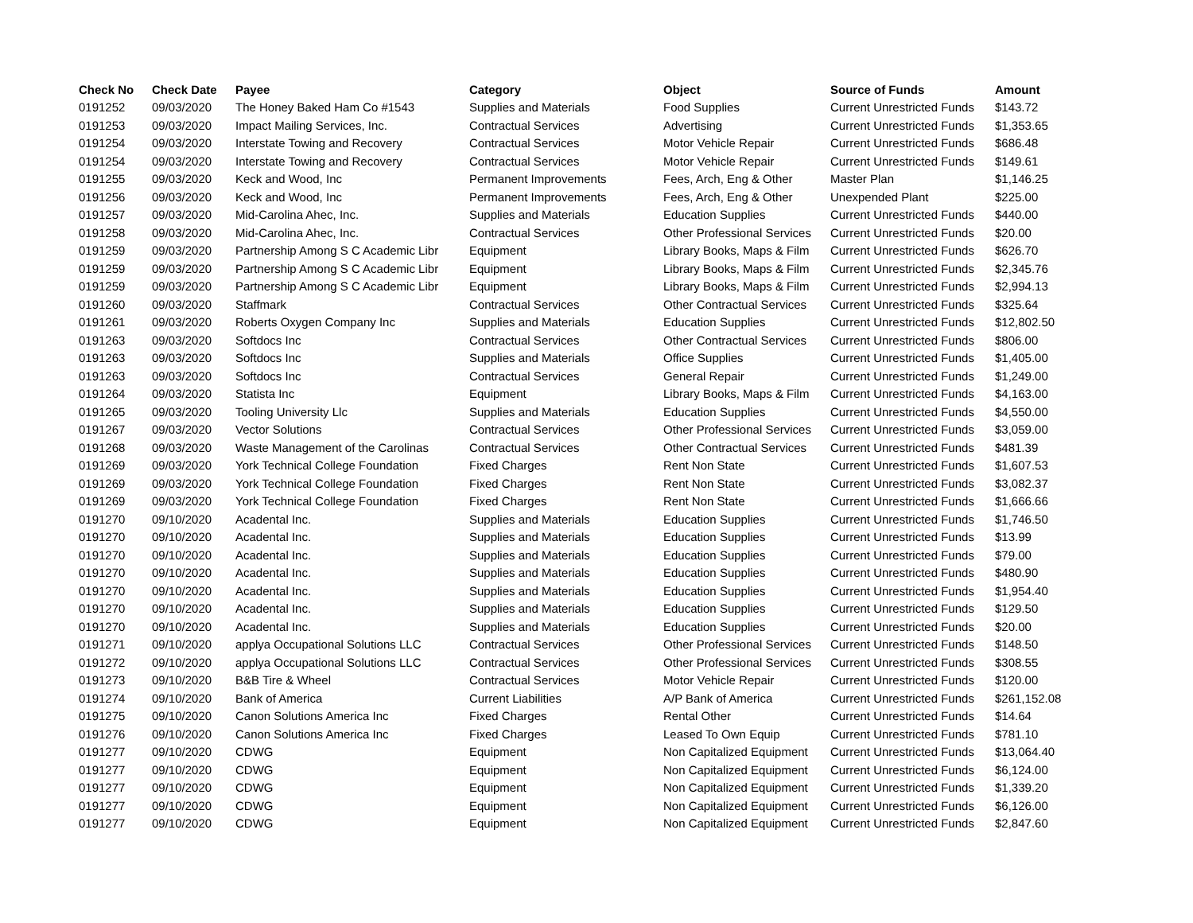| Check No | Check Date | Payee | Category | Object | Source of Funds | Amount |
| --- | --- | --- | --- | --- | --- | --- |
| 0191252 | 09/03/2020 | The Honey Baked Ham Co #1543 | Supplies and Materials | Food Supplies | Current Unrestricted Funds | $143.72 |
| 0191253 | 09/03/2020 | Impact Mailing Services, Inc. | Contractual Services | Advertising | Current Unrestricted Funds | $1,353.65 |
| 0191254 | 09/03/2020 | Interstate Towing and Recovery | Contractual Services | Motor Vehicle Repair | Current Unrestricted Funds | $686.48 |
| 0191254 | 09/03/2020 | Interstate Towing and Recovery | Contractual Services | Motor Vehicle Repair | Current Unrestricted Funds | $149.61 |
| 0191255 | 09/03/2020 | Keck and Wood, Inc | Permanent Improvements | Fees, Arch, Eng & Other | Master Plan | $1,146.25 |
| 0191256 | 09/03/2020 | Keck and Wood, Inc | Permanent Improvements | Fees, Arch, Eng & Other | Unexpended Plant | $225.00 |
| 0191257 | 09/03/2020 | Mid-Carolina Ahec, Inc. | Supplies and Materials | Education Supplies | Current Unrestricted Funds | $440.00 |
| 0191258 | 09/03/2020 | Mid-Carolina Ahec, Inc. | Contractual Services | Other Professional Services | Current Unrestricted Funds | $20.00 |
| 0191259 | 09/03/2020 | Partnership Among S C Academic Libr | Equipment | Library Books, Maps & Film | Current Unrestricted Funds | $626.70 |
| 0191259 | 09/03/2020 | Partnership Among S C Academic Libr | Equipment | Library Books, Maps & Film | Current Unrestricted Funds | $2,345.76 |
| 0191259 | 09/03/2020 | Partnership Among S C Academic Libr | Equipment | Library Books, Maps & Film | Current Unrestricted Funds | $2,994.13 |
| 0191260 | 09/03/2020 | Staffmark | Contractual Services | Other Contractual Services | Current Unrestricted Funds | $325.64 |
| 0191261 | 09/03/2020 | Roberts Oxygen Company Inc | Supplies and Materials | Education Supplies | Current Unrestricted Funds | $12,802.50 |
| 0191263 | 09/03/2020 | Softdocs Inc | Contractual Services | Other Contractual Services | Current Unrestricted Funds | $806.00 |
| 0191263 | 09/03/2020 | Softdocs Inc | Supplies and Materials | Office Supplies | Current Unrestricted Funds | $1,405.00 |
| 0191263 | 09/03/2020 | Softdocs Inc | Contractual Services | General Repair | Current Unrestricted Funds | $1,249.00 |
| 0191264 | 09/03/2020 | Statista Inc | Equipment | Library Books, Maps & Film | Current Unrestricted Funds | $4,163.00 |
| 0191265 | 09/03/2020 | Tooling University Llc | Supplies and Materials | Education Supplies | Current Unrestricted Funds | $4,550.00 |
| 0191267 | 09/03/2020 | Vector Solutions | Contractual Services | Other Professional Services | Current Unrestricted Funds | $3,059.00 |
| 0191268 | 09/03/2020 | Waste Management of the Carolinas | Contractual Services | Other Contractual Services | Current Unrestricted Funds | $481.39 |
| 0191269 | 09/03/2020 | York Technical College Foundation | Fixed Charges | Rent Non State | Current Unrestricted Funds | $1,607.53 |
| 0191269 | 09/03/2020 | York Technical College Foundation | Fixed Charges | Rent Non State | Current Unrestricted Funds | $3,082.37 |
| 0191269 | 09/03/2020 | York Technical College Foundation | Fixed Charges | Rent Non State | Current Unrestricted Funds | $1,666.66 |
| 0191270 | 09/10/2020 | Acadental Inc. | Supplies and Materials | Education Supplies | Current Unrestricted Funds | $1,746.50 |
| 0191270 | 09/10/2020 | Acadental Inc. | Supplies and Materials | Education Supplies | Current Unrestricted Funds | $13.99 |
| 0191270 | 09/10/2020 | Acadental Inc. | Supplies and Materials | Education Supplies | Current Unrestricted Funds | $79.00 |
| 0191270 | 09/10/2020 | Acadental Inc. | Supplies and Materials | Education Supplies | Current Unrestricted Funds | $480.90 |
| 0191270 | 09/10/2020 | Acadental Inc. | Supplies and Materials | Education Supplies | Current Unrestricted Funds | $1,954.40 |
| 0191270 | 09/10/2020 | Acadental Inc. | Supplies and Materials | Education Supplies | Current Unrestricted Funds | $129.50 |
| 0191270 | 09/10/2020 | Acadental Inc. | Supplies and Materials | Education Supplies | Current Unrestricted Funds | $20.00 |
| 0191271 | 09/10/2020 | applya Occupational Solutions LLC | Contractual Services | Other Professional Services | Current Unrestricted Funds | $148.50 |
| 0191272 | 09/10/2020 | applya Occupational Solutions LLC | Contractual Services | Other Professional Services | Current Unrestricted Funds | $308.55 |
| 0191273 | 09/10/2020 | B&B Tire & Wheel | Contractual Services | Motor Vehicle Repair | Current Unrestricted Funds | $120.00 |
| 0191274 | 09/10/2020 | Bank of America | Current Liabilities | A/P Bank of America | Current Unrestricted Funds | $261,152.08 |
| 0191275 | 09/10/2020 | Canon Solutions America Inc | Fixed Charges | Rental Other | Current Unrestricted Funds | $14.64 |
| 0191276 | 09/10/2020 | Canon Solutions America Inc | Fixed Charges | Leased To Own Equip | Current Unrestricted Funds | $781.10 |
| 0191277 | 09/10/2020 | CDWG | Equipment | Non Capitalized Equipment | Current Unrestricted Funds | $13,064.40 |
| 0191277 | 09/10/2020 | CDWG | Equipment | Non Capitalized Equipment | Current Unrestricted Funds | $6,124.00 |
| 0191277 | 09/10/2020 | CDWG | Equipment | Non Capitalized Equipment | Current Unrestricted Funds | $1,339.20 |
| 0191277 | 09/10/2020 | CDWG | Equipment | Non Capitalized Equipment | Current Unrestricted Funds | $6,126.00 |
| 0191277 | 09/10/2020 | CDWG | Equipment | Non Capitalized Equipment | Current Unrestricted Funds | $2,847.60 |